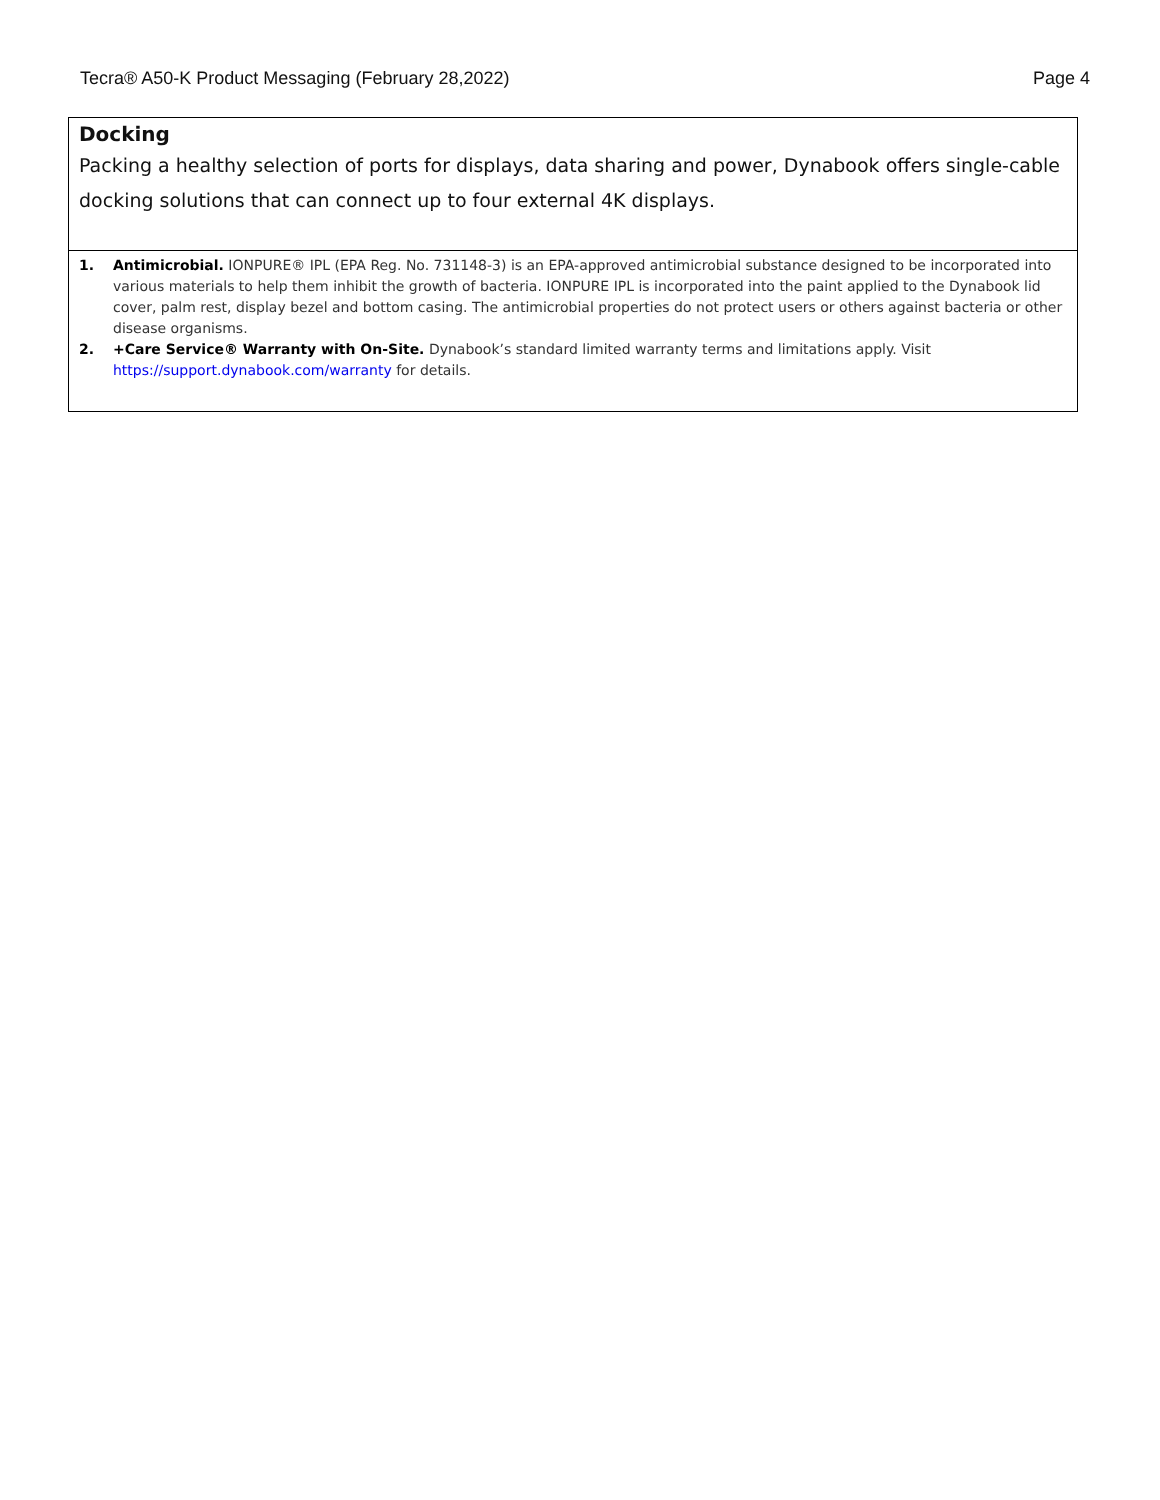Tecra® A50-K Product Messaging (February 28,2022) Page 4
| Docking Packing a healthy selection of ports for displays, data sharing and power, Dynabook offers single-cable docking solutions that can connect up to four external 4K displays. |
| 1. Antimicrobial. IONPURE® IPL (EPA Reg. No. 731148-3) is an EPA-approved antimicrobial substance designed to be incorporated into various materials to help them inhibit the growth of bacteria. IONPURE IPL is incorporated into the paint applied to the Dynabook lid cover, palm rest, display bezel and bottom casing. The antimicrobial properties do not protect users or others against bacteria or other disease organisms. 2. +Care Service® Warranty with On-Site. Dynabook’s standard limited warranty terms and limitations apply. Visit https://support.dynabook.com/warranty for details. |